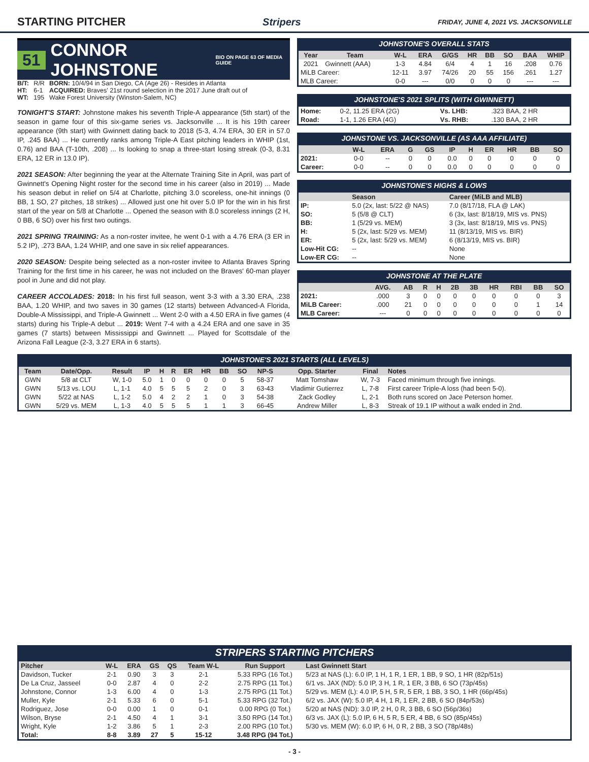STARTING PITCHER Stripers FRIDAY, JUNE 4, 2021 VS. JACKSONVILLE
51 CONNOR JOHNSTONE BIO ON PAGE 63 OF MEDIA GUIDE
| B/T: | R/R | BORN: 10/4/94 in San Diego, CA (Age 26) - Resides in Atlanta |
| HT: | 6-1 | ACQUIRED: Braves' 21st round selection in the 2017 June draft out of |
| WT: | 195 | Wake Forest University (Winston-Salem, NC) |
TONIGHT'S START: Johnstone makes his seventh Triple-A appearance (5th start) of the season in game four of this six-game series vs. Jacksonville ... It is his 19th career appearance (9th start) with Gwinnett dating back to 2018 (5-3, 4.74 ERA, 30 ER in 57.0 IP, .245 BAA) ... He currently ranks among Triple-A East pitching leaders in WHIP (1st, 0.76) and BAA (T-10th, .208) ... Is looking to snap a three-start losing streak (0-3, 8.31 ERA, 12 ER in 13.0 IP).
2021 SEASON: After beginning the year at the Alternate Training Site in April, was part of Gwinnett's Opening Night roster for the second time in his career (also in 2019) ... Made his season debut in relief on 5/4 at Charlotte, pitching 3.0 scoreless, one-hit innings (0 BB, 1 SO, 27 pitches, 18 strikes) ... Allowed just one hit over 5.0 IP for the win in his first start of the year on 5/8 at Charlotte ... Opened the season with 8.0 scoreless innings (2 H, 0 BB, 6 SO) over his first two outings.
2021 SPRING TRAINING: As a non-roster invitee, he went 0-1 with a 4.76 ERA (3 ER in 5.2 IP), .273 BAA, 1.24 WHIP, and one save in six relief appearances.
2020 SEASON: Despite being selected as a non-roster invitee to Atlanta Braves Spring Training for the first time in his career, he was not included on the Braves' 60-man player pool in June and did not play.
CAREER ACCOLADES: 2018: In his first full season, went 3-3 with a 3.30 ERA, .238 BAA, 1.20 WHIP, and two saves in 30 games (12 starts) between Advanced-A Florida, Double-A Mississippi, and Triple-A Gwinnett ... Went 2-0 with a 4.50 ERA in five games (4 starts) during his Triple-A debut ... 2019: Went 7-4 with a 4.24 ERA and one save in 35 games (7 starts) between Mississippi and Gwinnett ... Played for Scottsdale of the Arizona Fall League (2-3, 3.27 ERA in 6 starts).
JOHNSTONE'S OVERALL STATS
| Year | Team | W-L | ERA | G/GS | HR | BB | SO | BAA | WHIP |
| --- | --- | --- | --- | --- | --- | --- | --- | --- | --- |
| 2021 | Gwinnett (AAA) | 1-3 | 4.84 | 6/4 | 4 | 1 | 16 | .208 | 0.76 |
| MiLB Career: | | 12-11 | 3.97 | 74/26 | 20 | 55 | 156 | .261 | 1.27 |
| MLB Career: | | 0-0 | --- | 0/0 | 0 | 0 | 0 | --- | --- |
JOHNSTONE'S 2021 SPLITS (WITH GWINNETT)
| Home: | 0-2, 11.25 ERA (2G) | Vs. LHB: | .323 BAA, 2 HR |
| Road: | 1-1, 1.26 ERA (4G) | Vs. RHB: | .130 BAA, 2 HR |
JOHNSTONE VS. JACKSONVILLE (AS AAA AFFILIATE)
| | W-L | ERA | G | GS | IP | H | ER | HR | BB | SO |
| --- | --- | --- | --- | --- | --- | --- | --- | --- | --- | --- |
| 2021: | 0-0 | -- | 0 | 0 | 0.0 | 0 | 0 | 0 | 0 | 0 |
| Career: | 0-0 | -- | 0 | 0 | 0.0 | 0 | 0 | 0 | 0 | 0 |
JOHNSTONE'S HIGHS & LOWS
| | Season | Career (MiLB and MLB) |
| --- | --- | --- |
| IP: | 5.0 (2x, last: 5/22 @ NAS) | 7.0 (8/17/18, FLA @ LAK) |
| SO: | 5 (5/8 @ CLT) | 6 (3x, last: 8/18/19, MIS vs. PNS) |
| BB: | 1 (5/29 vs. MEM) | 3 (3x, last: 8/18/19, MIS vs. PNS) |
| H: | 5 (2x, last: 5/29 vs. MEM) | 11 (8/13/19, MIS vs. BIR) |
| ER: | 5 (2x, last: 5/29 vs. MEM) | 6 (8/13/19, MIS vs. BIR) |
| Low-Hit CG: | -- | None |
| Low-ER CG: | -- | None |
JOHNSTONE AT THE PLATE
| | AVG. | AB | R | H | 2B | 3B | HR | RBI | BB | SO |
| --- | --- | --- | --- | --- | --- | --- | --- | --- | --- | --- |
| 2021: | .000 | 3 | 0 | 0 | 0 | 0 | 0 | 0 | 0 | 3 |
| MiLB Career: | .000 | 21 | 0 | 0 | 0 | 0 | 0 | 0 | 1 | 14 |
| MLB Career: | --- | 0 | 0 | 0 | 0 | 0 | 0 | 0 | 0 | 0 |
JOHNSTONE'S 2021 STARTS (ALL LEVELS)
| Team | Date/Opp. | Result | IP | H | R | ER | HR | BB | SO | NP-S | Opp. Starter | Final | Notes |
| --- | --- | --- | --- | --- | --- | --- | --- | --- | --- | --- | --- | --- | --- |
| GWN | 5/8 at CLT | W, 1-0 | 5.0 | 1 | 0 | 0 | 0 | 0 | 5 | 58-37 | Matt Tomshaw | W, 7-3 | Faced minimum through five innings. |
| GWN | 5/13 vs. LOU | L, 1-1 | 4.0 | 5 | 5 | 5 | 2 | 0 | 3 | 63-43 | Vladimir Gutierrez | L, 7-8 | First career Triple-A loss (had been 5-0). |
| GWN | 5/22 at NAS | L, 1-2 | 5.0 | 4 | 2 | 2 | 1 | 0 | 3 | 54-38 | Zack Godley | L, 2-1 | Both runs scored on Jace Peterson homer. |
| GWN | 5/29 vs. MEM | L, 1-3 | 4.0 | 5 | 5 | 5 | 1 | 1 | 3 | 66-45 | Andrew Miller | L, 8-3 | Streak of 19.1 IP without a walk ended in 2nd. |
STRIPERS STARTING PITCHERS
| Pitcher | W-L | ERA | GS | QS | Team W-L | Run Support | Last Gwinnett Start |
| --- | --- | --- | --- | --- | --- | --- | --- |
| Davidson, Tucker | 2-1 | 0.90 | 3 | 3 | 2-1 | 5.33 RPG (16 Tot.) | 5/23 at NAS (L): 6.0 IP, 1 H, 1 R, 1 ER, 1 BB, 9 SO, 1 HR (82p/51s) |
| De La Cruz, Jasseel | 0-0 | 2.87 | 4 | 0 | 2-2 | 2.75 RPG (11 Tot.) | 6/1 vs. JAX (ND): 5.0 IP, 3 H, 1 R, 1 ER, 3 BB, 6 SO (73p/45s) |
| Johnstone, Connor | 1-3 | 6.00 | 4 | 0 | 1-3 | 2.75 RPG (11 Tot.) | 5/29 vs. MEM (L): 4.0 IP, 5 H, 5 R, 5 ER, 1 BB, 3 SO, 1 HR (66p/45s) |
| Muller, Kyle | 2-1 | 5.33 | 6 | 0 | 5-1 | 5.33 RPG (32 Tot.) | 6/2 vs. JAX (W): 5.0 IP, 4 H, 1 R, 1 ER, 2 BB, 6 SO (84p/53s) |
| Rodriguez, Jose | 0-0 | 0.00 | 1 | 0 | 0-1 | 0.00 RPG (0 Tot.) | 5/20 at NAS (ND): 3.0 IP, 2 H, 0 R, 3 BB, 6 SO (56p/36s) |
| Wilson, Bryse | 2-1 | 4.50 | 4 | 1 | 3-1 | 3.50 RPG (14 Tot.) | 6/3 vs. JAX (L): 5.0 IP, 6 H, 5 R, 5 ER, 4 BB, 6 SO (85p/45s) |
| Wright, Kyle | 1-2 | 3.86 | 5 | 1 | 2-3 | 2.00 RPG (10 Tot.) | 5/30 vs. MEM (W): 6.0 IP, 6 H, 0 R, 2 BB, 3 SO (78p/48s) |
| Total: | 8-8 | 3.89 | 27 | 5 | 15-12 | 3.48 RPG (94 Tot.) | |
- 3 -